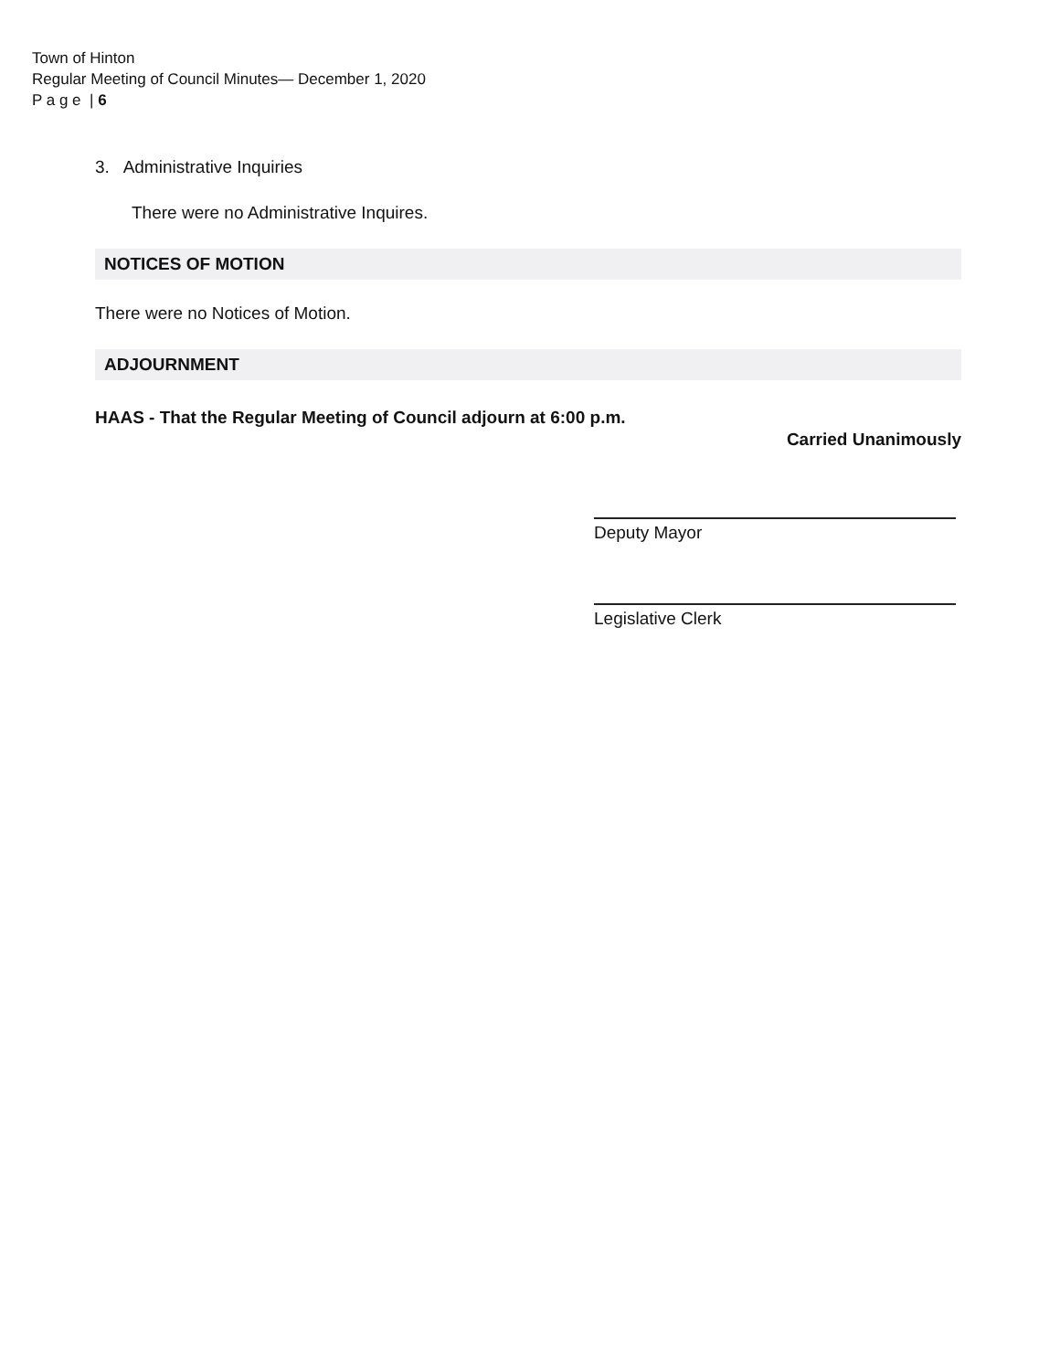Town of Hinton
Regular Meeting of Council Minutes— December 1, 2020
P a g e | 6
3. Administrative Inquiries
There were no Administrative Inquires.
NOTICES OF MOTION
There were no Notices of Motion.
ADJOURNMENT
HAAS - That the Regular Meeting of Council adjourn at 6:00 p.m.
Carried Unanimously
Deputy Mayor
Legislative Clerk